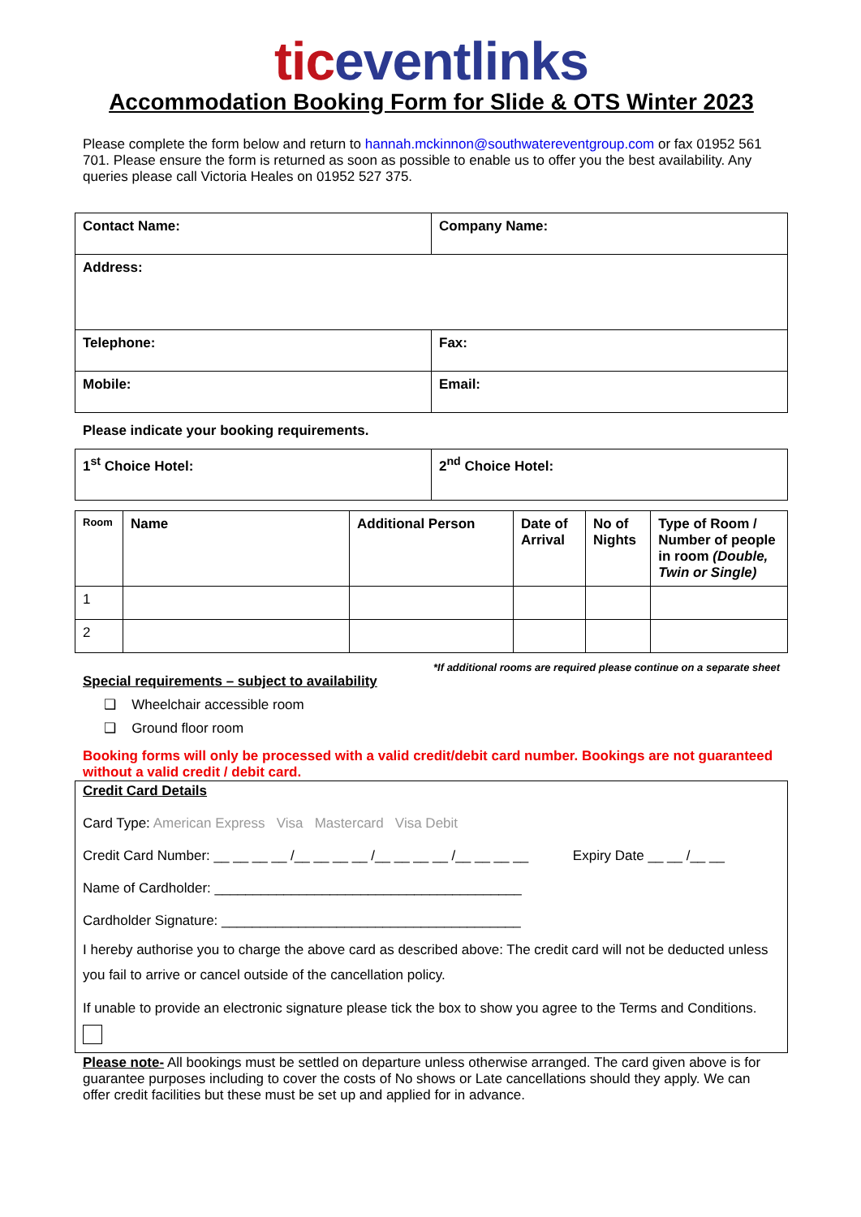tic eventlinks
Accommodation Booking Form for Slide & OTS Winter 2023
Please complete the form below and return to hannah.mckinnon@southwatereventgroup.com or fax 01952 561 701. Please ensure the form is returned as soon as possible to enable us to offer you the best availability. Any queries please call Victoria Heales on 01952 527 375.
| Contact Name: | Company Name: |
| Address: | |
| Telephone: | Fax: |
| Mobile: | Email: |
Please indicate your booking requirements.
| 1<sup>st</sup> Choice Hotel: | 2<sup>nd</sup> Choice Hotel: |
| Room | Name | Additional Person | Date of Arrival | No of Nights | Type of Room / Number of people in room (Double, Twin or Single) |
| 1 | | | | | |
| 2 | | | | | |
*If additional rooms are required please continue on a separate sheet
Special requirements – subject to availability
❑ Wheelchair accessible room
❑ Ground floor room
Booking forms will only be processed with a valid credit/debit card number. Bookings are not guaranteed without a valid credit / debit card.
Credit Card Details
Card Type: American Express Visa Mastercard Visa Debit
Credit Card Number: __ __ __ __ /__ __ __ __ /__ __ __ __ /__ __ __ __ Expiry Date __ __ /__ __
Name of Cardholder: ________________________________________
Cardholder Signature: _______________________________________
I hereby authorise you to charge the above card as described above: The credit card will not be deducted unless you fail to arrive or cancel outside of the cancellation policy.
If unable to provide an electronic signature please tick the box to show you agree to the Terms and Conditions.
Please note- All bookings must be settled on departure unless otherwise arranged. The card given above is for guarantee purposes including to cover the costs of No shows or Late cancellations should they apply. We can offer credit facilities but these must be set up and applied for in advance.